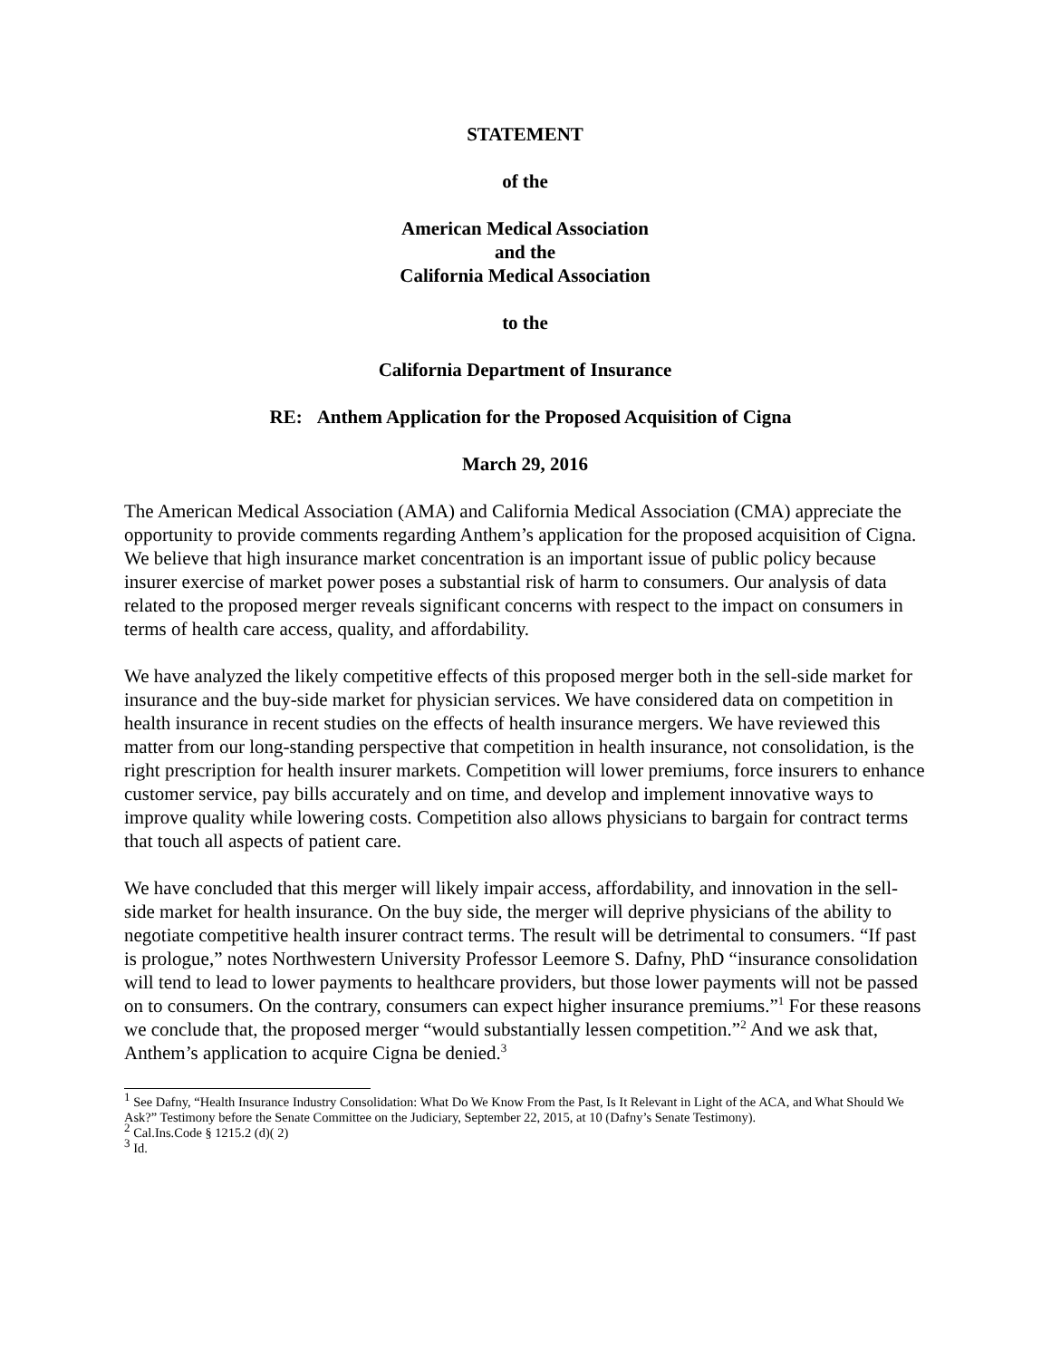STATEMENT
of the
American Medical Association
and the
California Medical Association
to the
California Department of Insurance
RE: Anthem Application for the Proposed Acquisition of Cigna
March 29, 2016
The American Medical Association (AMA) and California Medical Association (CMA) appreciate the opportunity to provide comments regarding Anthem’s application for the proposed acquisition of Cigna. We believe that high insurance market concentration is an important issue of public policy because insurer exercise of market power poses a substantial risk of harm to consumers. Our analysis of data related to the proposed merger reveals significant concerns with respect to the impact on consumers in terms of health care access, quality, and affordability.
We have analyzed the likely competitive effects of this proposed merger both in the sell-side market for insurance and the buy-side market for physician services. We have considered data on competition in health insurance in recent studies on the effects of health insurance mergers. We have reviewed this matter from our long-standing perspective that competition in health insurance, not consolidation, is the right prescription for health insurer markets. Competition will lower premiums, force insurers to enhance customer service, pay bills accurately and on time, and develop and implement innovative ways to improve quality while lowering costs. Competition also allows physicians to bargain for contract terms that touch all aspects of patient care.
We have concluded that this merger will likely impair access, affordability, and innovation in the sell-side market for health insurance. On the buy side, the merger will deprive physicians of the ability to negotiate competitive health insurer contract terms. The result will be detrimental to consumers. “If past is prologue,” notes Northwestern University Professor Leemore S. Dafny, PhD “insurance consolidation will tend to lead to lower payments to healthcare providers, but those lower payments will not be passed on to consumers. On the contrary, consumers can expect higher insurance premiums.”<sup>1</sup> For these reasons we conclude that, the proposed merger “would substantially lessen competition.”<sup>2</sup> And we ask that, Anthem’s application to acquire Cigna be denied.<sup>3</sup>
<sup>1</sup> See Dafny, “Health Insurance Industry Consolidation: What Do We Know From the Past, Is It Relevant in Light of the ACA, and What Should We Ask?” Testimony before the Senate Committee on the Judiciary, September 22, 2015, at 10 (Dafny’s Senate Testimony).
<sup>2</sup> Cal.Ins.Code § 1215.2 (d)( 2)
<sup>3</sup> Id.